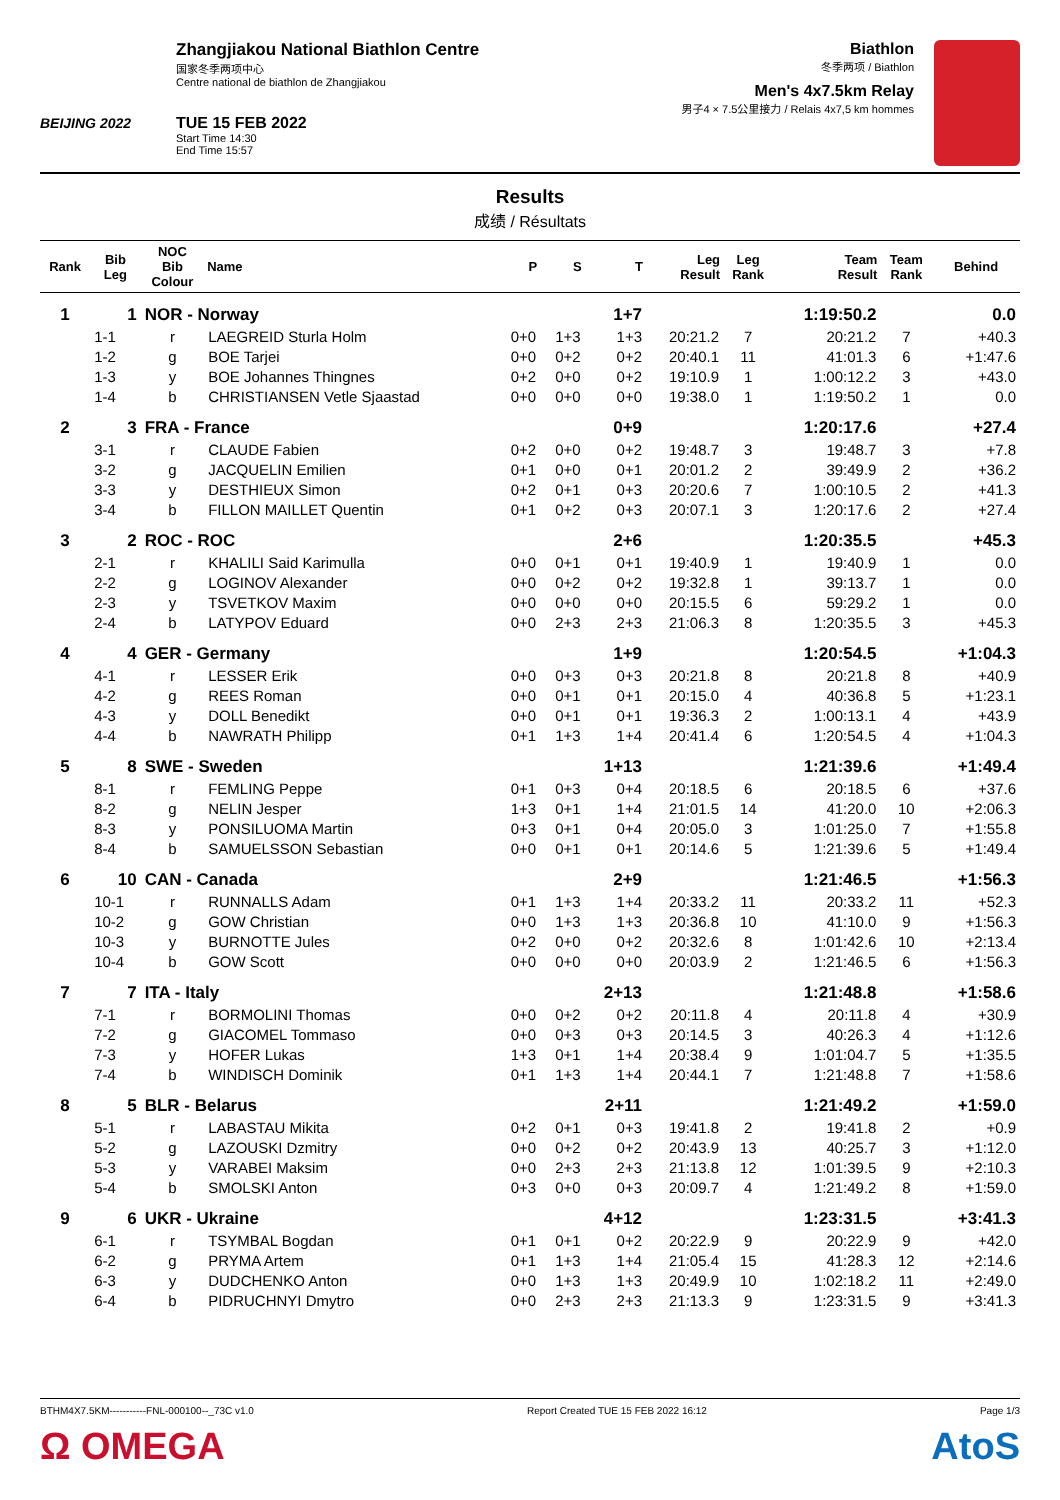BEIJING 2022
Zhangjiakou National Biathlon Centre
国家冬季两项中心
Centre national de biathlon de Zhangjiakou
TUE 15 FEB 2022
Start Time 14:30
End Time 15:57
Biathlon
冬季两项 / Biathlon
Men's 4x7.5km Relay
男子4 × 7.5公里接力 / Relais 4x7,5 km hommes
Results
成绩 / Résultats
| Rank | Bib Leg | NOC Bib Colour | Name | P | S | T | Leg Result | Leg Rank | Team Result | Team Rank | Behind |
| --- | --- | --- | --- | --- | --- | --- | --- | --- | --- | --- | --- |
| 1 | 1 | NOR - Norway | | | | 1+7 | | | 1:19:50.2 | | 0.0 |
| | 1-1 | r | LAEGREID Sturla Holm | 0+0 | 1+3 | 1+3 | 20:21.2 | 7 | 20:21.2 | 7 | +40.3 |
| | 1-2 | g | BOE Tarjei | 0+0 | 0+2 | 0+2 | 20:40.1 | 11 | 41:01.3 | 6 | +1:47.6 |
| | 1-3 | y | BOE Johannes Thingnes | 0+2 | 0+0 | 0+2 | 19:10.9 | 1 | 1:00:12.2 | 3 | +43.0 |
| | 1-4 | b | CHRISTIANSEN Vetle Sjaastad | 0+0 | 0+0 | 0+0 | 19:38.0 | 1 | 1:19:50.2 | 1 | 0.0 |
| 2 | 3 | FRA - France | | | | 0+9 | | | 1:20:17.6 | | +27.4 |
| | 3-1 | r | CLAUDE Fabien | 0+2 | 0+0 | 0+2 | 19:48.7 | 3 | 19:48.7 | 3 | +7.8 |
| | 3-2 | g | JACQUELIN Emilien | 0+1 | 0+0 | 0+1 | 20:01.2 | 2 | 39:49.9 | 2 | +36.2 |
| | 3-3 | y | DESTHIEUX Simon | 0+2 | 0+1 | 0+3 | 20:20.6 | 7 | 1:00:10.5 | 2 | +41.3 |
| | 3-4 | b | FILLON MAILLET Quentin | 0+1 | 0+2 | 0+3 | 20:07.1 | 3 | 1:20:17.6 | 2 | +27.4 |
| 3 | 2 | ROC - ROC | | | | 2+6 | | | 1:20:35.5 | | +45.3 |
| | 2-1 | r | KHALILI Said Karimulla | 0+0 | 0+1 | 0+1 | 19:40.9 | 1 | 19:40.9 | 1 | 0.0 |
| | 2-2 | g | LOGINOV Alexander | 0+0 | 0+2 | 0+2 | 19:32.8 | 1 | 39:13.7 | 1 | 0.0 |
| | 2-3 | y | TSVETKOV Maxim | 0+0 | 0+0 | 0+0 | 20:15.5 | 6 | 59:29.2 | 1 | 0.0 |
| | 2-4 | b | LATYPOV Eduard | 0+0 | 2+3 | 2+3 | 21:06.3 | 8 | 1:20:35.5 | 3 | +45.3 |
| 4 | 4 | GER - Germany | | | | 1+9 | | | 1:20:54.5 | | +1:04.3 |
| | 4-1 | r | LESSER Erik | 0+0 | 0+3 | 0+3 | 20:21.8 | 8 | 20:21.8 | 8 | +40.9 |
| | 4-2 | g | REES Roman | 0+0 | 0+1 | 0+1 | 20:15.0 | 4 | 40:36.8 | 5 | +1:23.1 |
| | 4-3 | y | DOLL Benedikt | 0+0 | 0+1 | 0+1 | 19:36.3 | 2 | 1:00:13.1 | 4 | +43.9 |
| | 4-4 | b | NAWRATH Philipp | 0+1 | 1+3 | 1+4 | 20:41.4 | 6 | 1:20:54.5 | 4 | +1:04.3 |
| 5 | 8 | SWE - Sweden | | | | 1+13 | | | 1:21:39.6 | | +1:49.4 |
| | 8-1 | r | FEMLING Peppe | 0+1 | 0+3 | 0+4 | 20:18.5 | 6 | 20:18.5 | 6 | +37.6 |
| | 8-2 | g | NELIN Jesper | 1+3 | 0+1 | 1+4 | 21:01.5 | 14 | 41:20.0 | 10 | +2:06.3 |
| | 8-3 | y | PONSILUOMA Martin | 0+3 | 0+1 | 0+4 | 20:05.0 | 3 | 1:01:25.0 | 7 | +1:55.8 |
| | 8-4 | b | SAMUELSSON Sebastian | 0+0 | 0+1 | 0+1 | 20:14.6 | 5 | 1:21:39.6 | 5 | +1:49.4 |
| 6 | 10 | CAN - Canada | | | | 2+9 | | | 1:21:46.5 | | +1:56.3 |
| | 10-1 | r | RUNNALLS Adam | 0+1 | 1+3 | 1+4 | 20:33.2 | 11 | 20:33.2 | 11 | +52.3 |
| | 10-2 | g | GOW Christian | 0+0 | 1+3 | 1+3 | 20:36.8 | 10 | 41:10.0 | 9 | +1:56.3 |
| | 10-3 | y | BURNOTTE Jules | 0+2 | 0+0 | 0+2 | 20:32.6 | 8 | 1:01:42.6 | 10 | +2:13.4 |
| | 10-4 | b | GOW Scott | 0+0 | 0+0 | 0+0 | 20:03.9 | 2 | 1:21:46.5 | 6 | +1:56.3 |
| 7 | 7 | ITA - Italy | | | | 2+13 | | | 1:21:48.8 | | +1:58.6 |
| | 7-1 | r | BORMOLINI Thomas | 0+0 | 0+2 | 0+2 | 20:11.8 | 4 | 20:11.8 | 4 | +30.9 |
| | 7-2 | g | GIACOMEL Tommaso | 0+0 | 0+3 | 0+3 | 20:14.5 | 3 | 40:26.3 | 4 | +1:12.6 |
| | 7-3 | y | HOFER Lukas | 1+3 | 0+1 | 1+4 | 20:38.4 | 9 | 1:01:04.7 | 5 | +1:35.5 |
| | 7-4 | b | WINDISCH Dominik | 0+1 | 1+3 | 1+4 | 20:44.1 | 7 | 1:21:48.8 | 7 | +1:58.6 |
| 8 | 5 | BLR - Belarus | | | | 2+11 | | | 1:21:49.2 | | +1:59.0 |
| | 5-1 | r | LABASTAU Mikita | 0+2 | 0+1 | 0+3 | 19:41.8 | 2 | 19:41.8 | 2 | +0.9 |
| | 5-2 | g | LAZOUSKI Dzmitry | 0+0 | 0+2 | 0+2 | 20:43.9 | 13 | 40:25.7 | 3 | +1:12.0 |
| | 5-3 | y | VARABEI Maksim | 0+0 | 2+3 | 2+3 | 21:13.8 | 12 | 1:01:39.5 | 9 | +2:10.3 |
| | 5-4 | b | SMOLSKI Anton | 0+3 | 0+0 | 0+3 | 20:09.7 | 4 | 1:21:49.2 | 8 | +1:59.0 |
| 9 | 6 | UKR - Ukraine | | | | 4+12 | | | 1:23:31.5 | | +3:41.3 |
| | 6-1 | r | TSYMBAL Bogdan | 0+1 | 0+1 | 0+2 | 20:22.9 | 9 | 20:22.9 | 9 | +42.0 |
| | 6-2 | g | PRYMA Artem | 0+1 | 1+3 | 1+4 | 21:05.4 | 15 | 41:28.3 | 12 | +2:14.6 |
| | 6-3 | y | DUDCHENKO Anton | 0+0 | 1+3 | 1+3 | 20:49.9 | 10 | 1:02:18.2 | 11 | +2:49.0 |
| | 6-4 | b | PIDRUCHNYI Dmytro | 0+0 | 2+3 | 2+3 | 21:13.3 | 9 | 1:23:31.5 | 9 | +3:41.3 |
BTHM4X7.5KM-----------FNL-000100--_73C v1.0 Report Created TUE 15 FEB 2022 16:12 Page 1/3
Ω OMEGA AtoS